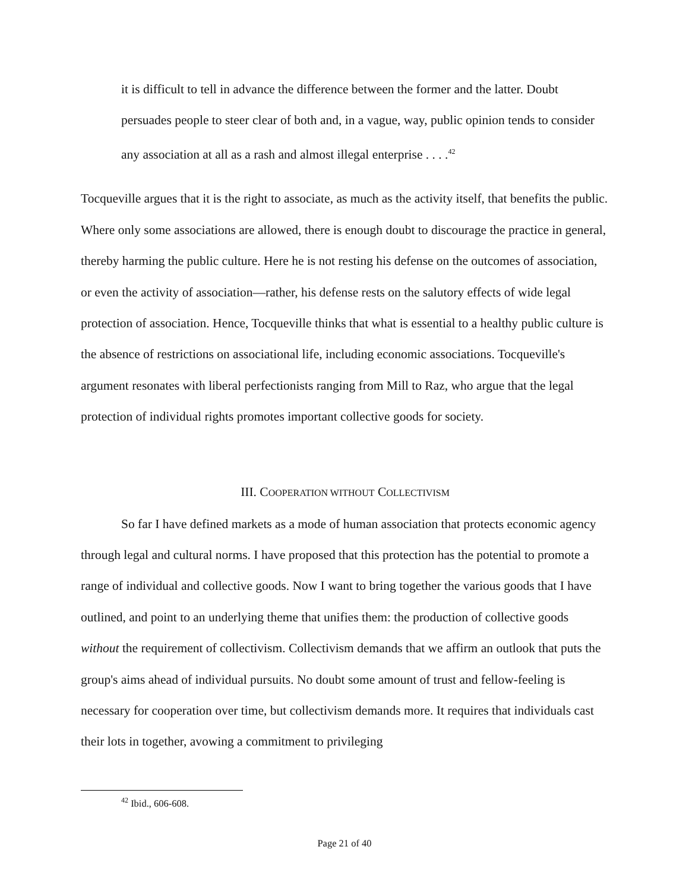it is difficult to tell in advance the difference between the former and the latter. Doubt persuades people to steer clear of both and, in a vague, way, public opinion tends to consider any association at all as a rash and almost illegal enterprise . . . .<sup>42</sup>
Tocqueville argues that it is the right to associate, as much as the activity itself, that benefits the public. Where only some associations are allowed, there is enough doubt to discourage the practice in general, thereby harming the public culture. Here he is not resting his defense on the outcomes of association, or even the activity of association—rather, his defense rests on the salutory effects of wide legal protection of association. Hence, Tocqueville thinks that what is essential to a healthy public culture is the absence of restrictions on associational life, including economic associations. Tocqueville's argument resonates with liberal perfectionists ranging from Mill to Raz, who argue that the legal protection of individual rights promotes important collective goods for society.
III. COOPERATION WITHOUT COLLECTIVISM
So far I have defined markets as a mode of human association that protects economic agency through legal and cultural norms. I have proposed that this protection has the potential to promote a range of individual and collective goods. Now I want to bring together the various goods that I have outlined, and point to an underlying theme that unifies them: the production of collective goods without the requirement of collectivism. Collectivism demands that we affirm an outlook that puts the group's aims ahead of individual pursuits. No doubt some amount of trust and fellow-feeling is necessary for cooperation over time, but collectivism demands more. It requires that individuals cast their lots in together, avowing a commitment to privileging
<sup>42</sup> Ibid., 606-608.
Page 21 of 40